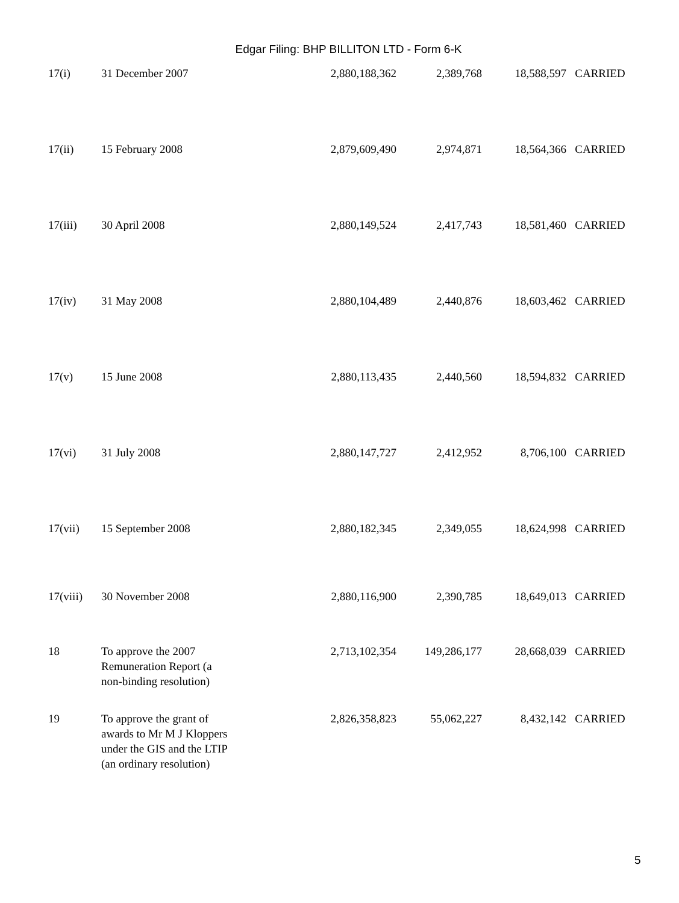Edgar Filing: BHP BILLITON LTD - Form 6-K
| 17(i) | 31 December 2007 | 2,880,188,362 | 2,389,768 | 18,588,597 | CARRIED |
| 17(ii) | 15 February 2008 | 2,879,609,490 | 2,974,871 | 18,564,366 | CARRIED |
| 17(iii) | 30 April 2008 | 2,880,149,524 | 2,417,743 | 18,581,460 | CARRIED |
| 17(iv) | 31 May 2008 | 2,880,104,489 | 2,440,876 | 18,603,462 | CARRIED |
| 17(v) | 15 June 2008 | 2,880,113,435 | 2,440,560 | 18,594,832 | CARRIED |
| 17(vi) | 31 July 2008 | 2,880,147,727 | 2,412,952 | 8,706,100 | CARRIED |
| 17(vii) | 15 September 2008 | 2,880,182,345 | 2,349,055 | 18,624,998 | CARRIED |
| 17(viii) | 30 November 2008 | 2,880,116,900 | 2,390,785 | 18,649,013 | CARRIED |
| 18 | To approve the 2007 Remuneration Report (a non-binding resolution) | 2,713,102,354 | 149,286,177 | 28,668,039 | CARRIED |
| 19 | To approve the grant of awards to Mr M J Kloppers under the GIS and the LTIP (an ordinary resolution) | 2,826,358,823 | 55,062,227 | 8,432,142 | CARRIED |
5